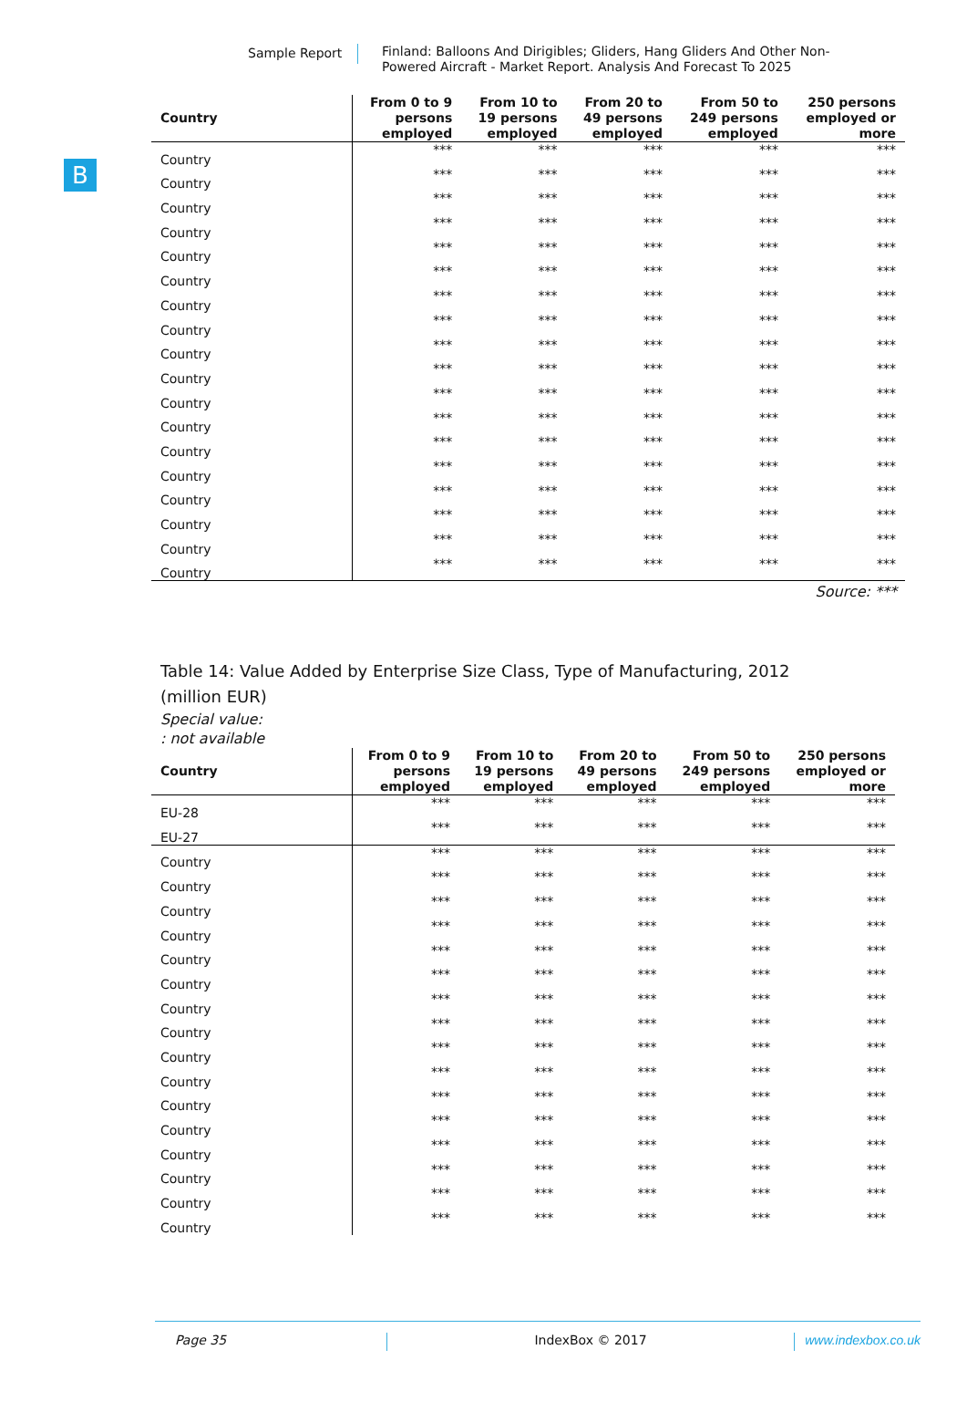Sample Report
Finland: Balloons And Dirigibles; Gliders, Hang Gliders And Other Non-Powered Aircraft - Market Report. Analysis And Forecast To 2025
B
| Country | From 0 to 9 persons employed | From 10 to 19 persons employed | From 20 to 49 persons employed | From 50 to 249 persons employed | 250 persons employed or more |
| --- | --- | --- | --- | --- | --- |
| Country | *** | *** | *** | *** | *** |
| Country | *** | *** | *** | *** | *** |
| Country | *** | *** | *** | *** | *** |
| Country | *** | *** | *** | *** | *** |
| Country | *** | *** | *** | *** | *** |
| Country | *** | *** | *** | *** | *** |
| Country | *** | *** | *** | *** | *** |
| Country | *** | *** | *** | *** | *** |
| Country | *** | *** | *** | *** | *** |
| Country | *** | *** | *** | *** | *** |
| Country | *** | *** | *** | *** | *** |
| Country | *** | *** | *** | *** | *** |
| Country | *** | *** | *** | *** | *** |
| Country | *** | *** | *** | *** | *** |
| Country | *** | *** | *** | *** | *** |
| Country | *** | *** | *** | *** | *** |
| Country | *** | *** | *** | *** | *** |
| Country | *** | *** | *** | *** | *** |
Source: ***
Table 14: Value Added by Enterprise Size Class, Type of Manufacturing, 2012
(million EUR)
Special value:
: not available
| Country | From 0 to 9 persons employed | From 10 to 19 persons employed | From 20 to 49 persons employed | From 50 to 249 persons employed | 250 persons employed or more |
| --- | --- | --- | --- | --- | --- |
| EU-28 | *** | *** | *** | *** | *** |
| EU-27 | *** | *** | *** | *** | *** |
| Country | *** | *** | *** | *** | *** |
| Country | *** | *** | *** | *** | *** |
| Country | *** | *** | *** | *** | *** |
| Country | *** | *** | *** | *** | *** |
| Country | *** | *** | *** | *** | *** |
| Country | *** | *** | *** | *** | *** |
| Country | *** | *** | *** | *** | *** |
| Country | *** | *** | *** | *** | *** |
| Country | *** | *** | *** | *** | *** |
| Country | *** | *** | *** | *** | *** |
| Country | *** | *** | *** | *** | *** |
| Country | *** | *** | *** | *** | *** |
| Country | *** | *** | *** | *** | *** |
| Country | *** | *** | *** | *** | *** |
| Country | *** | *** | *** | *** | *** |
| Country | *** | *** | *** | *** | *** |
Page 35 IndexBox © 2017 www.indexbox.co.uk